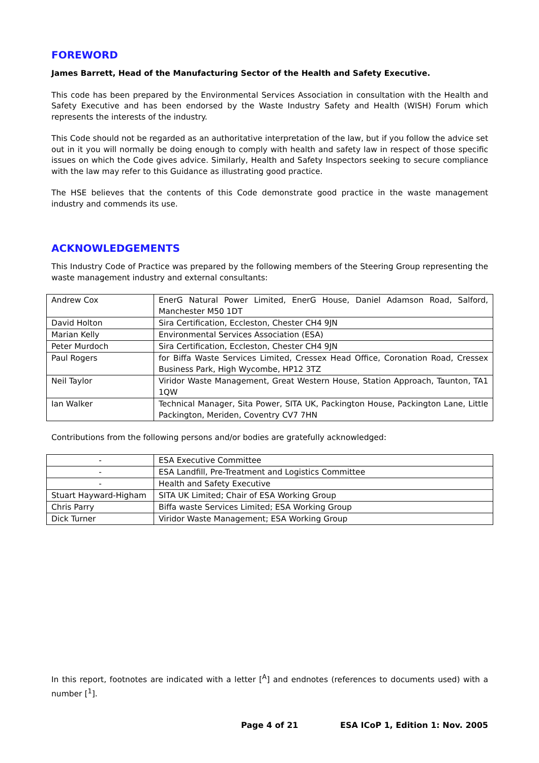FOREWORD
James Barrett, Head of the Manufacturing Sector of the Health and Safety Executive.
This code has been prepared by the Environmental Services Association in consultation with the Health and Safety Executive and has been endorsed by the Waste Industry Safety and Health (WISH) Forum which represents the interests of the industry.
This Code should not be regarded as an authoritative interpretation of the law, but if you follow the advice set out in it you will normally be doing enough to comply with health and safety law in respect of those specific issues on which the Code gives advice. Similarly, Health and Safety Inspectors seeking to secure compliance with the law may refer to this Guidance as illustrating good practice.
The HSE believes that the contents of this Code demonstrate good practice in the waste management industry and commends its use.
ACKNOWLEDGEMENTS
This Industry Code of Practice was prepared by the following members of the Steering Group representing the waste management industry and external consultants:
| Andrew Cox | EnerG Natural Power Limited, EnerG House, Daniel Adamson Road, Salford, Manchester M50 1DT |
| David Holton | Sira Certification, Eccleston, Chester CH4 9JN |
| Marian Kelly | Environmental Services Association (ESA) |
| Peter Murdoch | Sira Certification, Eccleston, Chester CH4 9JN |
| Paul Rogers | for Biffa Waste Services Limited, Cressex Head Office, Coronation Road, Cressex Business Park, High Wycombe, HP12 3TZ |
| Neil Taylor | Viridor Waste Management, Great Western House, Station Approach, Taunton, TA1 1QW |
| Ian Walker | Technical Manager, Sita Power, SITA UK, Packington House, Packington Lane, Little Packington, Meriden, Coventry CV7 7HN |
Contributions from the following persons and/or bodies are gratefully acknowledged:
| - | ESA Executive Committee |
| - | ESA Landfill, Pre-Treatment and Logistics Committee |
| - | Health and Safety Executive |
| Stuart Hayward-Higham | SITA UK Limited; Chair of ESA Working Group |
| Chris Parry | Biffa waste Services Limited; ESA Working Group |
| Dick Turner | Viridor Waste Management; ESA Working Group |
In this report, footnotes are indicated with a letter [<sup>A</sup>] and endnotes (references to documents used) with a number [<sup>1</sup>].
Page 4 of 21
ESA ICoP 1, Edition 1: Nov. 2005